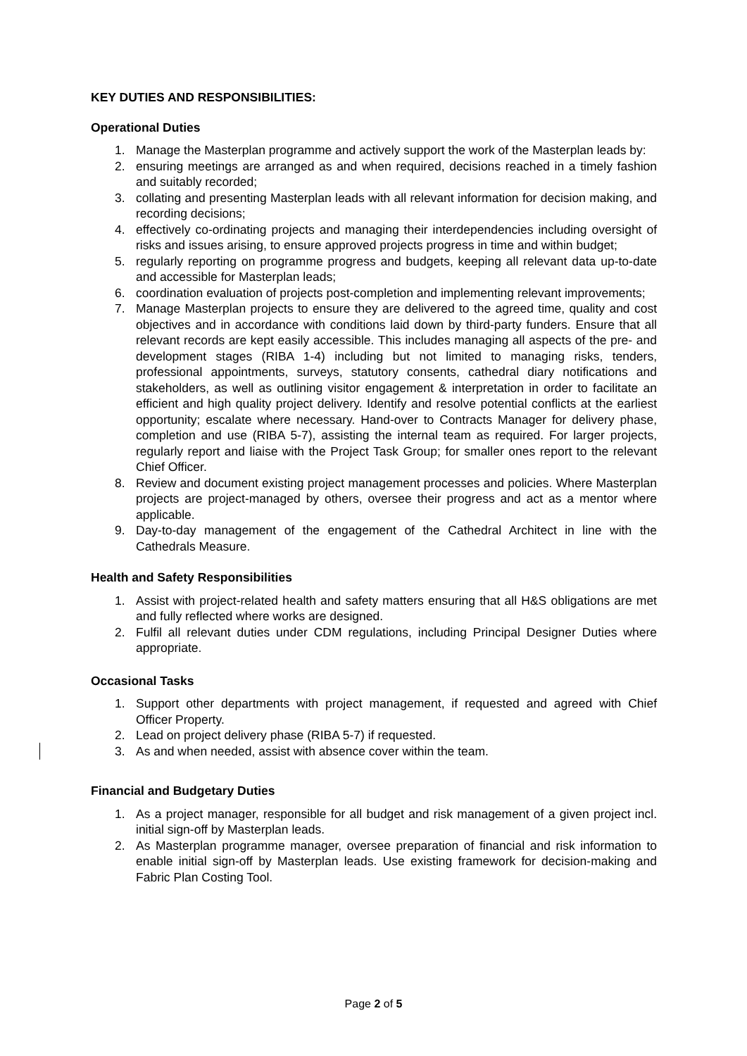KEY DUTIES AND RESPONSIBILITIES:
Operational Duties
1. Manage the Masterplan programme and actively support the work of the Masterplan leads by:
2. ensuring meetings are arranged as and when required, decisions reached in a timely fashion and suitably recorded;
3. collating and presenting Masterplan leads with all relevant information for decision making, and recording decisions;
4. effectively co-ordinating projects and managing their interdependencies including oversight of risks and issues arising, to ensure approved projects progress in time and within budget;
5. regularly reporting on programme progress and budgets, keeping all relevant data up-to-date and accessible for Masterplan leads;
6. coordination evaluation of projects post-completion and implementing relevant improvements;
7. Manage Masterplan projects to ensure they are delivered to the agreed time, quality and cost objectives and in accordance with conditions laid down by third-party funders. Ensure that all relevant records are kept easily accessible. This includes managing all aspects of the pre- and development stages (RIBA 1-4) including but not limited to managing risks, tenders, professional appointments, surveys, statutory consents, cathedral diary notifications and stakeholders, as well as outlining visitor engagement & interpretation in order to facilitate an efficient and high quality project delivery. Identify and resolve potential conflicts at the earliest opportunity; escalate where necessary. Hand-over to Contracts Manager for delivery phase, completion and use (RIBA 5-7), assisting the internal team as required. For larger projects, regularly report and liaise with the Project Task Group; for smaller ones report to the relevant Chief Officer.
8. Review and document existing project management processes and policies. Where Masterplan projects are project-managed by others, oversee their progress and act as a mentor where applicable.
9. Day-to-day management of the engagement of the Cathedral Architect in line with the Cathedrals Measure.
Health and Safety Responsibilities
1. Assist with project-related health and safety matters ensuring that all H&S obligations are met and fully reflected where works are designed.
2. Fulfil all relevant duties under CDM regulations, including Principal Designer Duties where appropriate.
Occasional Tasks
1. Support other departments with project management, if requested and agreed with Chief Officer Property.
2. Lead on project delivery phase (RIBA 5-7) if requested.
3. As and when needed, assist with absence cover within the team.
Financial and Budgetary Duties
1. As a project manager, responsible for all budget and risk management of a given project incl. initial sign-off by Masterplan leads.
2. As Masterplan programme manager, oversee preparation of financial and risk information to enable initial sign-off by Masterplan leads. Use existing framework for decision-making and Fabric Plan Costing Tool.
Page 2 of 5